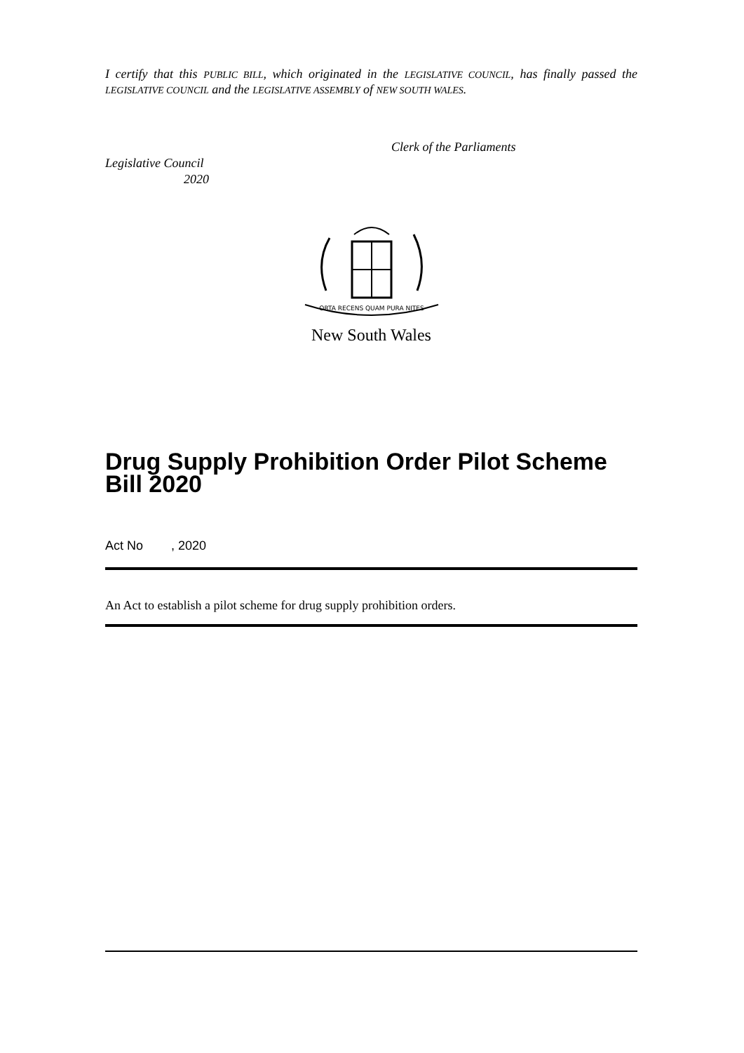I certify that this PUBLIC BILL, which originated in the LEGISLATIVE COUNCIL, has finally passed the LEGISLATIVE COUNCIL and the LEGISLATIVE ASSEMBLY of NEW SOUTH WALES.
Clerk of the Parliaments
Legislative Council
2020
ORTA RECENS QUAM PURA NITES
New South Wales
Drug Supply Prohibition Order Pilot Scheme Bill 2020
Act No , 2020
An Act to establish a pilot scheme for drug supply prohibition orders.